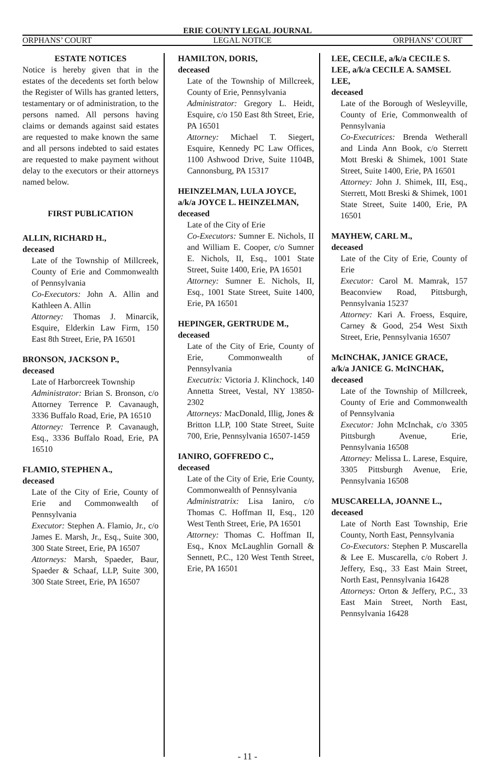ERIE COUNTY LEGAL JOURNAL
ORPHANS’ COURT LEGAL NOTICE ORPHANS’ COURT
ESTATE NOTICES
Notice is hereby given that in the estates of the decedents set forth below the Register of Wills has granted letters, testamentary or of administration, to the persons named. All persons having claims or demands against said estates are requested to make known the same and all persons indebted to said estates are requested to make payment without delay to the executors or their attorneys named below.
FIRST PUBLICATION
ALLIN, RICHARD H.,
deceased
Late of the Township of Millcreek, County of Erie and Commonwealth of Pennsylvania
Co-Executors: John A. Allin and Kathleen A. Allin
Attorney: Thomas J. Minarcik, Esquire, Elderkin Law Firm, 150 East 8th Street, Erie, PA 16501
BRONSON, JACKSON P.,
deceased
Late of Harborcreek Township
Administrator: Brian S. Bronson, c/o Attorney Terrence P. Cavanaugh, 3336 Buffalo Road, Erie, PA 16510
Attorney: Terrence P. Cavanaugh, Esq., 3336 Buffalo Road, Erie, PA 16510
FLAMIO, STEPHEN A.,
deceased
Late of the City of Erie, County of Erie and Commonwealth of Pennsylvania
Executor: Stephen A. Flamio, Jr., c/o James E. Marsh, Jr., Esq., Suite 300, 300 State Street, Erie, PA 16507
Attorneys: Marsh, Spaeder, Baur, Spaeder & Schaaf, LLP, Suite 300, 300 State Street, Erie, PA 16507
HAMILTON, DORIS,
deceased
Late of the Township of Millcreek, County of Erie, Pennsylvania
Administrator: Gregory L. Heidt, Esquire, c/o 150 East 8th Street, Erie, PA 16501
Attorney: Michael T. Siegert, Esquire, Kennedy PC Law Offices, 1100 Ashwood Drive, Suite 1104B, Cannonsburg, PA 15317
HEINZELMAN, LULA JOYCE, a/k/a JOYCE L. HEINZELMAN, deceased
Late of the City of Erie
Co-Executors: Sumner E. Nichols, II and William E. Cooper, c/o Sumner E. Nichols, II, Esq., 1001 State Street, Suite 1400, Erie, PA 16501
Attorney: Sumner E. Nichols, II, Esq., 1001 State Street, Suite 1400, Erie, PA 16501
HEPINGER, GERTRUDE M.,
deceased
Late of the City of Erie, County of Erie, Commonwealth of Pennsylvania
Executrix: Victoria J. Klinchock, 140 Annetta Street, Vestal, NY 13850-2302
Attorneys: MacDonald, Illig, Jones & Britton LLP, 100 State Street, Suite 700, Erie, Pennsylvania 16507-1459
IANIRO, GOFFREDO C.,
deceased
Late of the City of Erie, Erie County, Commonwealth of Pennsylvania
Administratrix: Lisa Ianiro, c/o Thomas C. Hoffman II, Esq., 120 West Tenth Street, Erie, PA 16501
Attorney: Thomas C. Hoffman II, Esq., Knox McLaughlin Gornall & Sennett, P.C., 120 West Tenth Street, Erie, PA 16501
LEE, CECILE, a/k/a CECILE S. LEE, a/k/a CECILE A. SAMSEL LEE,
deceased
Late of the Borough of Wesleyville, County of Erie, Commonwealth of Pennsylvania
Co-Executrices: Brenda Wetherall and Linda Ann Book, c/o Sterrett Mott Breski & Shimek, 1001 State Street, Suite 1400, Erie, PA 16501
Attorney: John J. Shimek, III, Esq., Sterrett, Mott Breski & Shimek, 1001 State Street, Suite 1400, Erie, PA 16501
MAYHEW, CARL M.,
deceased
Late of the City of Erie, County of Erie
Executor: Carol M. Mamrak, 157 Beaconview Road, Pittsburgh, Pennsylvania 15237
Attorney: Kari A. Froess, Esquire, Carney & Good, 254 West Sixth Street, Erie, Pennsylvania 16507
McINCHAK, JANICE GRACE, a/k/a JANICE G. McINCHAK, deceased
Late of the Township of Millcreek, County of Erie and Commonwealth of Pennsylvania
Executor: John McInchak, c/o 3305 Pittsburgh Avenue, Erie, Pennsylvania 16508
Attorney: Melissa L. Larese, Esquire, 3305 Pittsburgh Avenue, Erie, Pennsylvania 16508
MUSCARELLA, JOANNE L.,
deceased
Late of North East Township, Erie County, North East, Pennsylvania
Co-Executors: Stephen P. Muscarella & Lee E. Muscarella, c/o Robert J. Jeffery, Esq., 33 East Main Street, North East, Pennsylvania 16428
Attorneys: Orton & Jeffery, P.C., 33 East Main Street, North East, Pennsylvania 16428
- 11 -